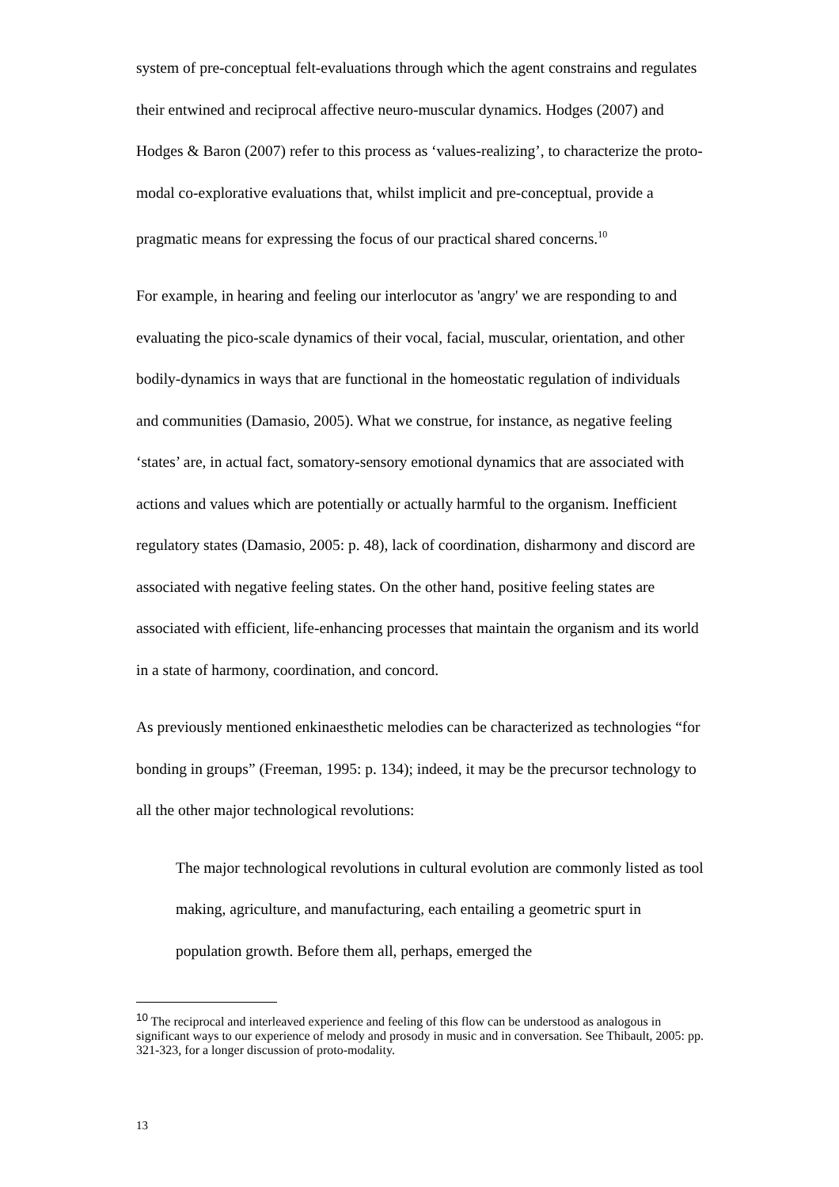system of pre-conceptual felt-evaluations through which the agent constrains and regulates their entwined and reciprocal affective neuro-muscular dynamics. Hodges (2007) and Hodges & Baron (2007) refer to this process as ‘values-realizing’, to characterize the proto-modal co-explorative evaluations that, whilst implicit and pre-conceptual, provide a pragmatic means for expressing the focus of our practical shared concerns.<sup>10</sup>
For example, in hearing and feeling our interlocutor as 'angry' we are responding to and evaluating the pico-scale dynamics of their vocal, facial, muscular, orientation, and other bodily-dynamics in ways that are functional in the homeostatic regulation of individuals and communities (Damasio, 2005). What we construe, for instance, as negative feeling ‘states’ are, in actual fact, somatory-sensory emotional dynamics that are associated with actions and values which are potentially or actually harmful to the organism. Inefficient regulatory states (Damasio, 2005: p. 48), lack of coordination, disharmony and discord are associated with negative feeling states. On the other hand, positive feeling states are associated with efficient, life-enhancing processes that maintain the organism and its world in a state of harmony, coordination, and concord.
As previously mentioned enkinaesthetic melodies can be characterized as technologies “for bonding in groups” (Freeman, 1995: p. 134); indeed, it may be the precursor technology to all the other major technological revolutions:
The major technological revolutions in cultural evolution are commonly listed as tool making, agriculture, and manufacturing, each entailing a geometric spurt in population growth. Before them all, perhaps, emerged the
<sup>10</sup> The reciprocal and interleaved experience and feeling of this flow can be understood as analogous in significant ways to our experience of melody and prosody in music and in conversation. See Thibault, 2005: pp. 321-323, for a longer discussion of proto-modality.
13